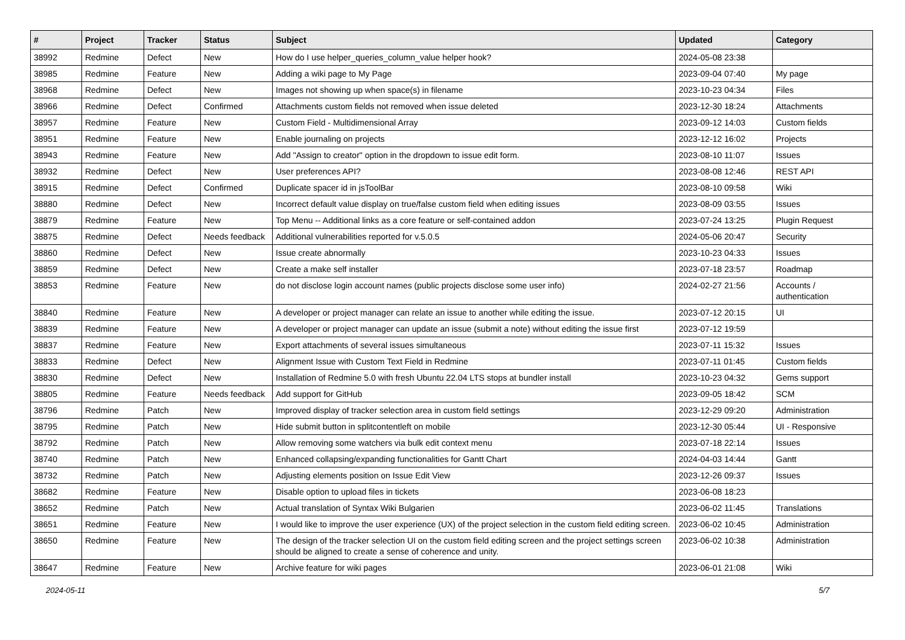| # | Project | Tracker | Status | Subject | Updated | Category |
| --- | --- | --- | --- | --- | --- | --- |
| 38992 | Redmine | Defect | New | How do I use helper_queries_column_value helper hook? | 2024-05-08 23:38 | |
| 38985 | Redmine | Feature | New | Adding a wiki page to My Page | 2023-09-04 07:40 | My page |
| 38968 | Redmine | Defect | New | Images not showing up when space(s) in filename | 2023-10-23 04:34 | Files |
| 38966 | Redmine | Defect | Confirmed | Attachments custom fields not removed when issue deleted | 2023-12-30 18:24 | Attachments |
| 38957 | Redmine | Feature | New | Custom Field - Multidimensional Array | 2023-09-12 14:03 | Custom fields |
| 38951 | Redmine | Feature | New | Enable journaling on projects | 2023-12-12 16:02 | Projects |
| 38943 | Redmine | Feature | New | Add "Assign to creator" option in the dropdown to issue edit form. | 2023-08-10 11:07 | Issues |
| 38932 | Redmine | Defect | New | User preferences API? | 2023-08-08 12:46 | REST API |
| 38915 | Redmine | Defect | Confirmed | Duplicate spacer id in jsToolBar | 2023-08-10 09:58 | Wiki |
| 38880 | Redmine | Defect | New | Incorrect default value display on true/false custom field when editing issues | 2023-08-09 03:55 | Issues |
| 38879 | Redmine | Feature | New | Top Menu -- Additional links as a core feature or self-contained addon | 2023-07-24 13:25 | Plugin Request |
| 38875 | Redmine | Defect | Needs feedback | Additional vulnerabilities reported for v.5.0.5 | 2024-05-06 20:47 | Security |
| 38860 | Redmine | Defect | New | Issue create abnormally | 2023-10-23 04:33 | Issues |
| 38859 | Redmine | Defect | New | Create a make self installer | 2023-07-18 23:57 | Roadmap |
| 38853 | Redmine | Feature | New | do not disclose login account names (public projects disclose some user info) | 2024-02-27 21:56 | Accounts / authentication |
| 38840 | Redmine | Feature | New | A developer or project manager can relate an issue to another while editing the issue. | 2023-07-12 20:15 | UI |
| 38839 | Redmine | Feature | New | A developer or project manager can update an issue (submit a note) without editing the issue first | 2023-07-12 19:59 | |
| 38837 | Redmine | Feature | New | Export attachments of several issues simultaneous | 2023-07-11 15:32 | Issues |
| 38833 | Redmine | Defect | New | Alignment Issue with Custom Text Field in Redmine | 2023-07-11 01:45 | Custom fields |
| 38830 | Redmine | Defect | New | Installation of Redmine 5.0 with fresh Ubuntu 22.04 LTS stops at bundler install | 2023-10-23 04:32 | Gems support |
| 38805 | Redmine | Feature | Needs feedback | Add support for GitHub | 2023-09-05 18:42 | SCM |
| 38796 | Redmine | Patch | New | Improved display of tracker selection area in custom field settings | 2023-12-29 09:20 | Administration |
| 38795 | Redmine | Patch | New | Hide submit button in splitcontentleft on mobile | 2023-12-30 05:44 | UI - Responsive |
| 38792 | Redmine | Patch | New | Allow removing some watchers via bulk edit context menu | 2023-07-18 22:14 | Issues |
| 38740 | Redmine | Patch | New | Enhanced collapsing/expanding functionalities for Gantt Chart | 2024-04-03 14:44 | Gantt |
| 38732 | Redmine | Patch | New | Adjusting elements position on Issue Edit View | 2023-12-26 09:37 | Issues |
| 38682 | Redmine | Feature | New | Disable option to upload files in tickets | 2023-06-08 18:23 | |
| 38652 | Redmine | Patch | New | Actual translation of Syntax Wiki Bulgarien | 2023-06-02 11:45 | Translations |
| 38651 | Redmine | Feature | New | I would like to improve the user experience (UX) of the project selection in the custom field editing screen. | 2023-06-02 10:45 | Administration |
| 38650 | Redmine | Feature | New | The design of the tracker selection UI on the custom field editing screen and the project settings screen should be aligned to create a sense of coherence and unity. | 2023-06-02 10:38 | Administration |
| 38647 | Redmine | Feature | New | Archive feature for wiki pages | 2023-06-01 21:08 | Wiki |
2024-05-11 5/7